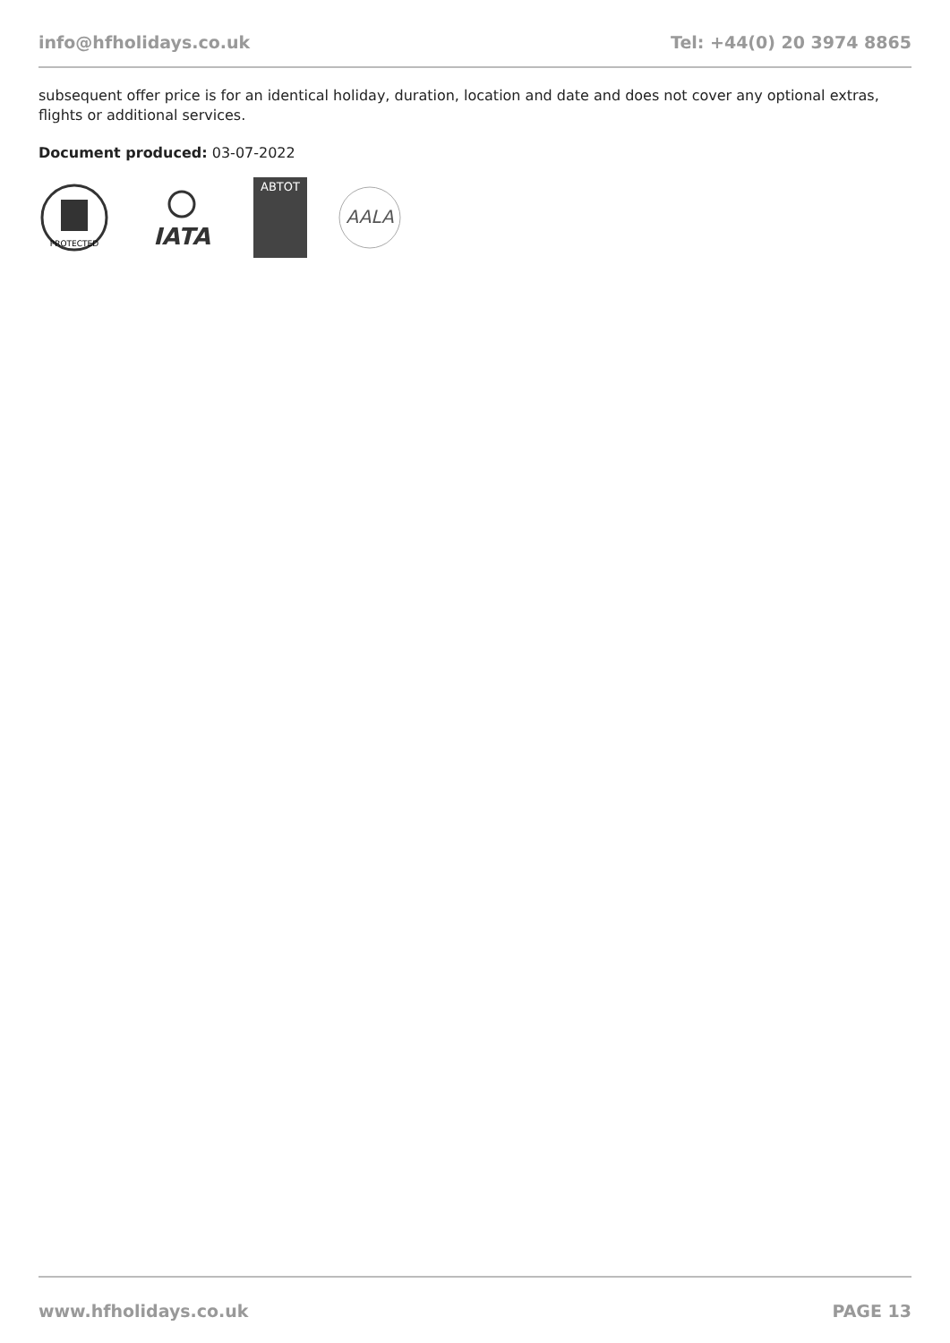info@hfholidays.co.uk Tel: +44(0) 20 3974 8865
subsequent offer price is for an identical holiday, duration, location and date and does not cover any optional extras, flights or additional services.
Document produced: 03-07-2022
PROTECTED
IATA
ABTOT
AALA
www.hfholidays.co.uk PAGE 13